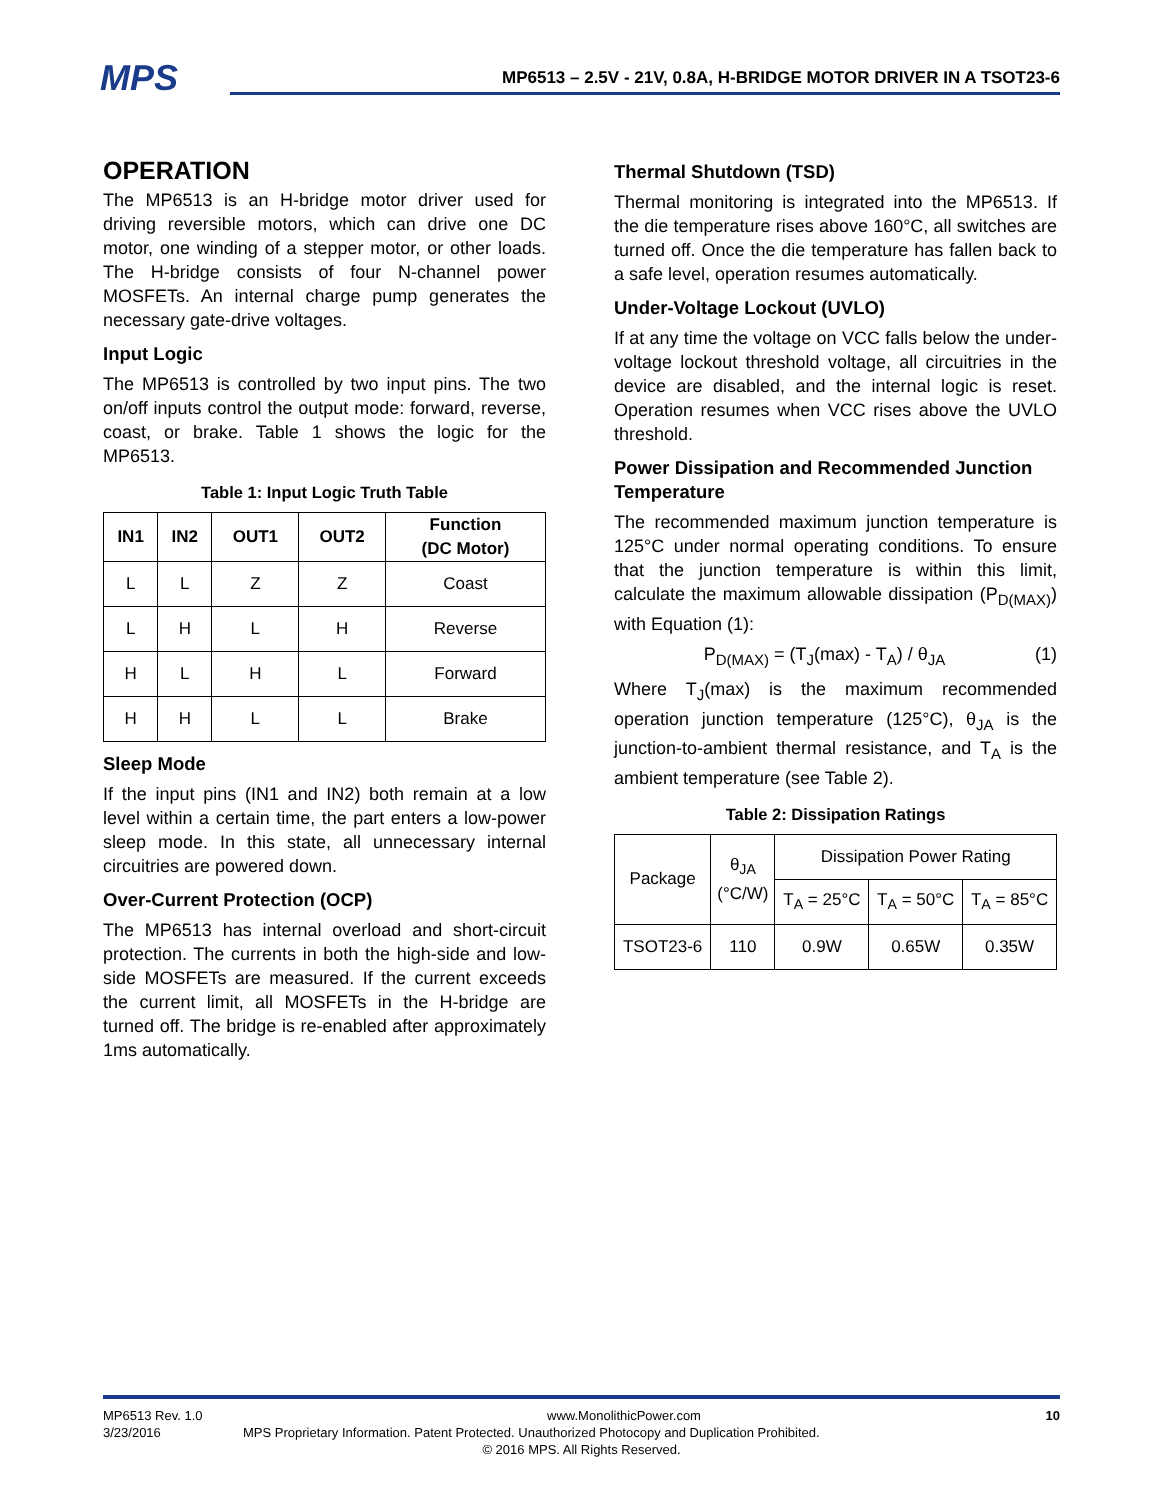MPS MP6513 – 2.5V - 21V, 0.8A, H-BRIDGE MOTOR DRIVER IN A TSOT23-6
OPERATION
The MP6513 is an H-bridge motor driver used for driving reversible motors, which can drive one DC motor, one winding of a stepper motor, or other loads. The H-bridge consists of four N-channel power MOSFETs. An internal charge pump generates the necessary gate-drive voltages.
Input Logic
The MP6513 is controlled by two input pins. The two on/off inputs control the output mode: forward, reverse, coast, or brake. Table 1 shows the logic for the MP6513.
Table 1: Input Logic Truth Table
| IN1 | IN2 | OUT1 | OUT2 | Function (DC Motor) |
| --- | --- | --- | --- | --- |
| L | L | Z | Z | Coast |
| L | H | L | H | Reverse |
| H | L | H | L | Forward |
| H | H | L | L | Brake |
Sleep Mode
If the input pins (IN1 and IN2) both remain at a low level within a certain time, the part enters a low-power sleep mode. In this state, all unnecessary internal circuitries are powered down.
Over-Current Protection (OCP)
The MP6513 has internal overload and short-circuit protection. The currents in both the high-side and low-side MOSFETs are measured. If the current exceeds the current limit, all MOSFETs in the H-bridge are turned off. The bridge is re-enabled after approximately 1ms automatically.
Thermal Shutdown (TSD)
Thermal monitoring is integrated into the MP6513. If the die temperature rises above 160°C, all switches are turned off. Once the die temperature has fallen back to a safe level, operation resumes automatically.
Under-Voltage Lockout (UVLO)
If at any time the voltage on VCC falls below the under-voltage lockout threshold voltage, all circuitries in the device are disabled, and the internal logic is reset. Operation resumes when VCC rises above the UVLO threshold.
Power Dissipation and Recommended Junction Temperature
The recommended maximum junction temperature is 125°C under normal operating conditions. To ensure that the junction temperature is within this limit, calculate the maximum allowable dissipation (P<sub>D(MAX)</sub>) with Equation (1):
P<sub>D(MAX)</sub> = (T<sub>J</sub>(max) - T<sub>A</sub>) / θ<sub>JA</sub> (1)
Where T<sub>J</sub>(max) is the maximum recommended operation junction temperature (125°C), θ<sub>JA</sub> is the junction-to-ambient thermal resistance, and T<sub>A</sub> is the ambient temperature (see Table 2).
Table 2: Dissipation Ratings
| Package | θ<sub>JA</sub> (°C/W) | Dissipation Power Rating | | |
| | | T<sub>A</sub> = 25°C | T<sub>A</sub> = 50°C | T<sub>A</sub> = 85°C |
| TSOT23-6 | 110 | 0.9W | 0.65W | 0.35W |
MP6513 Rev. 1.0 www.MonolithicPower.com 10
3/23/2016 MPS Proprietary Information. Patent Protected. Unauthorized Photocopy and Duplication Prohibited.
© 2016 MPS. All Rights Reserved.